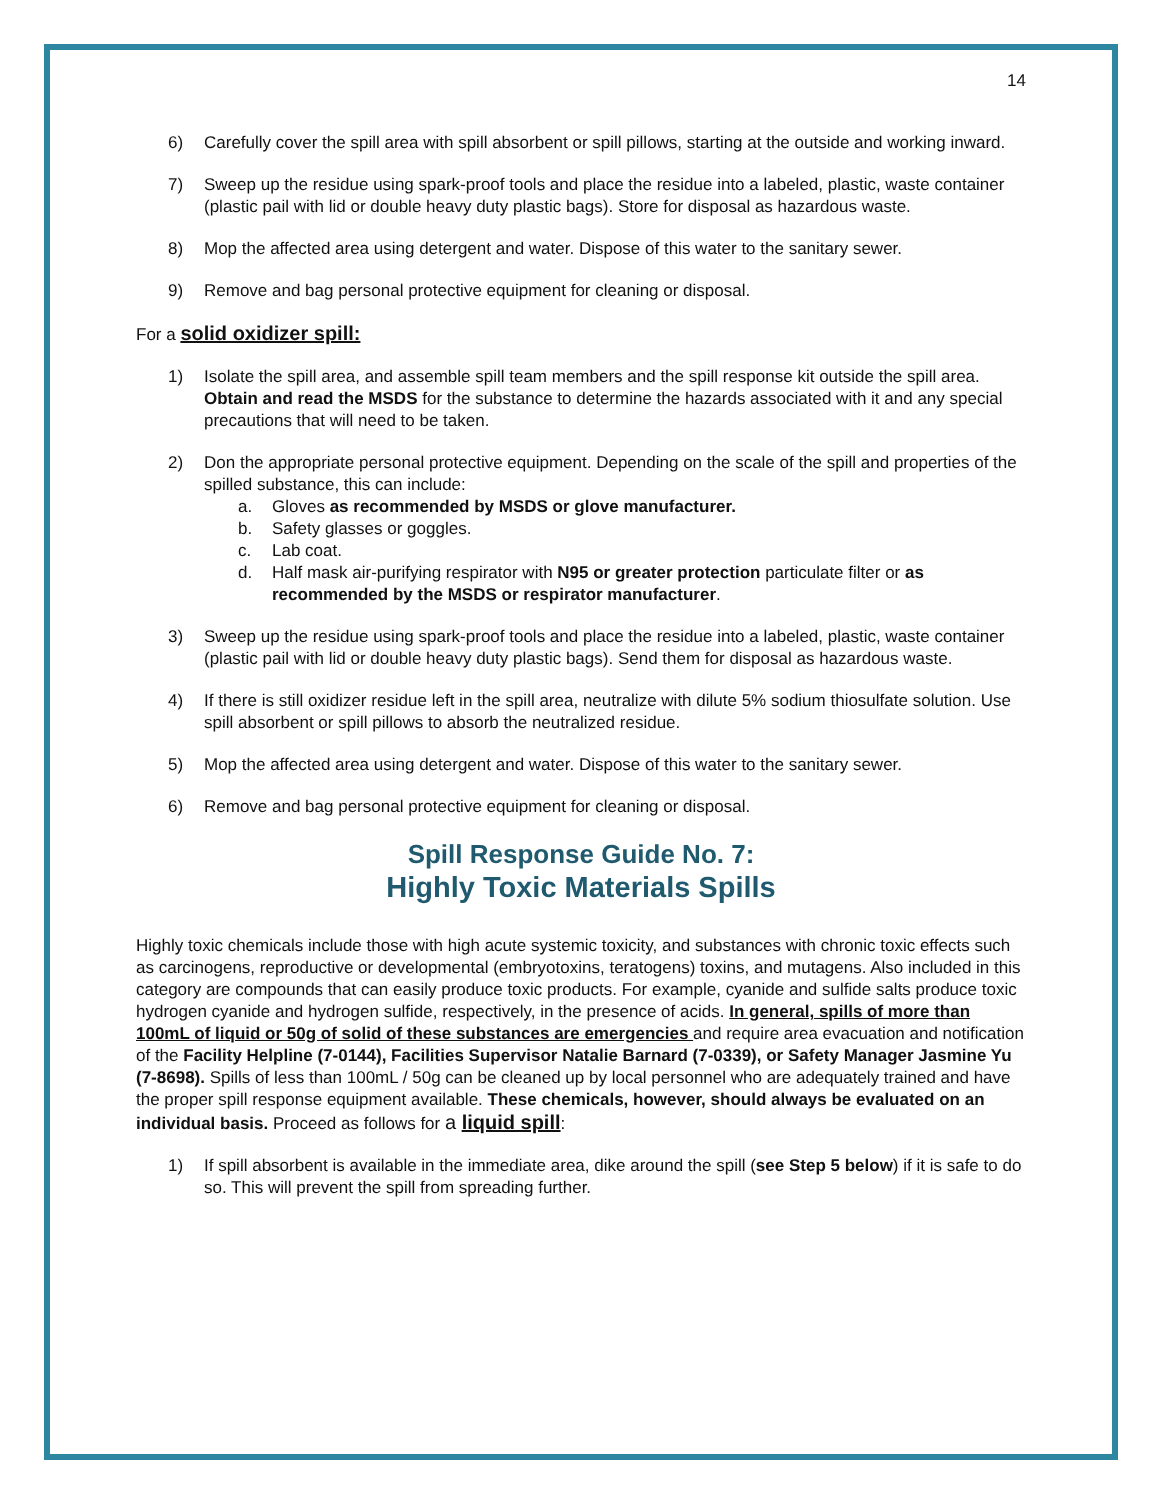14
6) Carefully cover the spill area with spill absorbent or spill pillows, starting at the outside and working inward.
7) Sweep up the residue using spark-proof tools and place the residue into a labeled, plastic, waste container (plastic pail with lid or double heavy duty plastic bags). Store for disposal as hazardous waste.
8) Mop the affected area using detergent and water. Dispose of this water to the sanitary sewer.
9) Remove and bag personal protective equipment for cleaning or disposal.
For a solid oxidizer spill:
1) Isolate the spill area, and assemble spill team members and the spill response kit outside the spill area. Obtain and read the MSDS for the substance to determine the hazards associated with it and any special precautions that will need to be taken.
2) Don the appropriate personal protective equipment. Depending on the scale of the spill and properties of the spilled substance, this can include:
a. Gloves as recommended by MSDS or glove manufacturer.
b. Safety glasses or goggles.
c. Lab coat.
d. Half mask air-purifying respirator with N95 or greater protection particulate filter or as recommended by the MSDS or respirator manufacturer.
3) Sweep up the residue using spark-proof tools and place the residue into a labeled, plastic, waste container (plastic pail with lid or double heavy duty plastic bags). Send them for disposal as hazardous waste.
4) If there is still oxidizer residue left in the spill area, neutralize with dilute 5% sodium thiosulfate solution. Use spill absorbent or spill pillows to absorb the neutralized residue.
5) Mop the affected area using detergent and water. Dispose of this water to the sanitary sewer.
6) Remove and bag personal protective equipment for cleaning or disposal.
Spill Response Guide No. 7:
Highly Toxic Materials Spills
Highly toxic chemicals include those with high acute systemic toxicity, and substances with chronic toxic effects such as carcinogens, reproductive or developmental (embryotoxins, teratogens) toxins, and mutagens. Also included in this category are compounds that can easily produce toxic products. For example, cyanide and sulfide salts produce toxic hydrogen cyanide and hydrogen sulfide, respectively, in the presence of acids. In general, spills of more than 100mL of liquid or 50g of solid of these substances are emergencies and require area evacuation and notification of the Facility Helpline (7-0144), Facilities Supervisor Natalie Barnard (7-0339), or Safety Manager Jasmine Yu (7-8698). Spills of less than 100mL / 50g can be cleaned up by local personnel who are adequately trained and have the proper spill response equipment available. These chemicals, however, should always be evaluated on an individual basis. Proceed as follows for a liquid spill:
1) If spill absorbent is available in the immediate area, dike around the spill (see Step 5 below) if it is safe to do so. This will prevent the spill from spreading further.